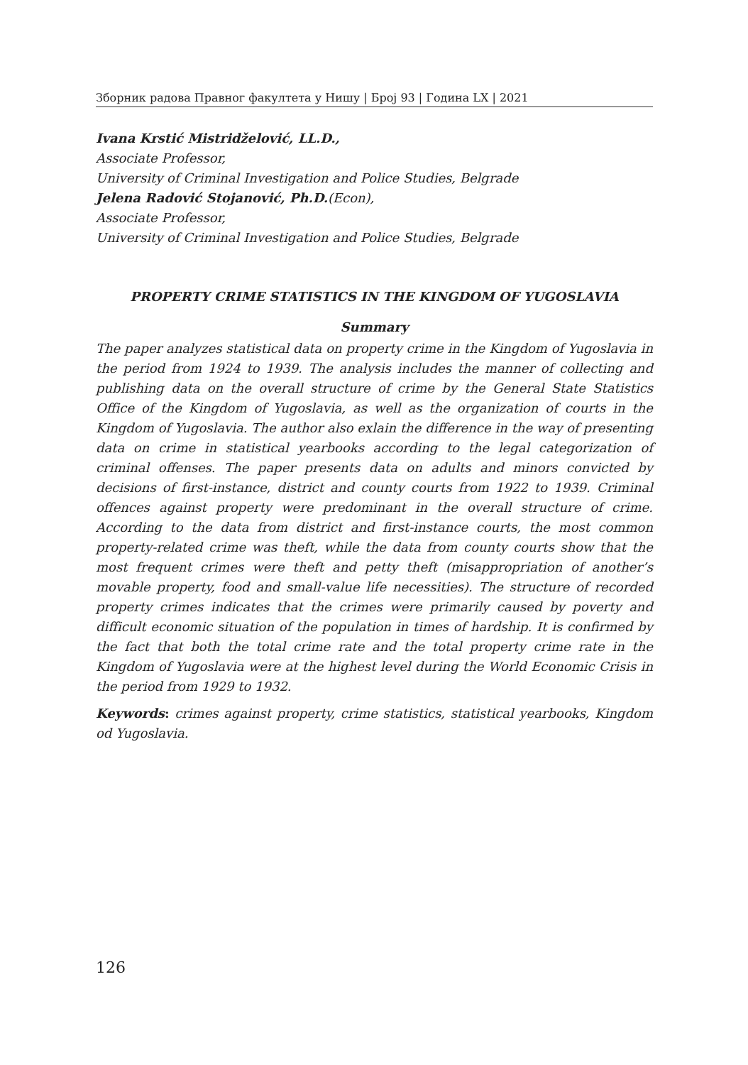Зборник радова Правног факултета у Нишу | Број 93 | Година LX | 2021
Ivana Krstić Mistridželović, LL.D.,
Associate Professor,
University of Criminal Investigation and Police Studies, Belgrade
Jelena Radović Stojanović, Ph.D.(Econ),
Associate Professor,
University of Criminal Investigation and Police Studies, Belgrade
PROPERTY CRIME STATISTICS IN THE KINGDOM OF YUGOSLAVIA
Summary
The paper analyzes statistical data on property crime in the Kingdom of Yugoslavia in the period from 1924 to 1939. The analysis includes the manner of collecting and publishing data on the overall structure of crime by the General State Statistics Office of the Kingdom of Yugoslavia, as well as the organization of courts in the Kingdom of Yugoslavia. The author also exlain the difference in the way of presenting data on crime in statistical yearbooks according to the legal categorization of criminal offenses. The paper presents data on adults and minors convicted by decisions of first-instance, district and county courts from 1922 to 1939. Criminal offences against property were predominant in the overall structure of crime. According to the data from district and first-instance courts, the most common property-related crime was theft, while the data from county courts show that the most frequent crimes were theft and petty theft (misappropriation of another’s movable property, food and small-value life necessities). The structure of recorded property crimes indicates that the crimes were primarily caused by poverty and difficult economic situation of the population in times of hardship. It is confirmed by the fact that both the total crime rate and the total property crime rate in the Kingdom of Yugoslavia were at the highest level during the World Economic Crisis in the period from 1929 to 1932.
Keywords: crimes against property, crime statistics, statistical yearbooks, Kingdom od Yugoslavia.
126